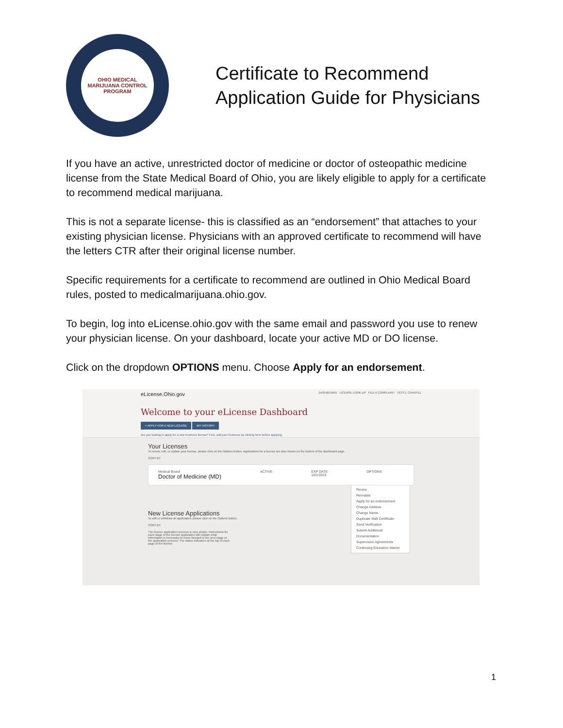OHIO MEDICAL MARIJUANA CONTROL PROGRAM
Certificate to Recommend
Application Guide for Physicians
If you have an active, unrestricted doctor of medicine or doctor of osteopathic medicine license from the State Medical Board of Ohio, you are likely eligible to apply for a certificate to recommend medical marijuana.
This is not a separate license- this is classified as an “endorsement” that attaches to your existing physician license. Physicians with an approved certificate to recommend will have the letters CTR after their original license number.
Specific requirements for a certificate to recommend are outlined in Ohio Medical Board rules, posted to medicalmarijuana.ohio.gov.
To begin, log into eLicense.ohio.gov with the same email and password you use to renew your physician license. On your dashboard, locate your active MD or DO license.
Click on the dropdown OPTIONS menu. Choose Apply for an endorsement.
eLicense.Ohio.gov DASHBOARD LICENSE LOOK-UP FILE A COMPLAINT TEST1, CHANTEL
Welcome to your eLicense Dashboard
+ APPLY FOR A NEW LICENSE MY HISTORY
Are you looking to apply for a new business license? First, add your business by clicking here before applying.
Your Licenses
To renew, edit, or update your license, please click on the Options button. Applications for a license are also shown on the bottom of the dashboard page.
SORT BY
Medical Board
Doctor of Medicine (MD)
ACTIVE EXP DATE
10/1/2019
OPTIONS
Renew
Reinstate
Apply for an endorsement
Change Address
Change Name
Duplicate Wall Certificate
Send Verification
Submit Additional Documentation
Supervision Agreements
Continuing Education Waiver
New License Applications
To edit or withdraw an application, please click on the Options button.
SORT BY
The license application process is very simple. Instructions for each stage of the license application will explain what information is necessary to move forward to the next stage of the application process. The status indicators at the top of each page of the license
1